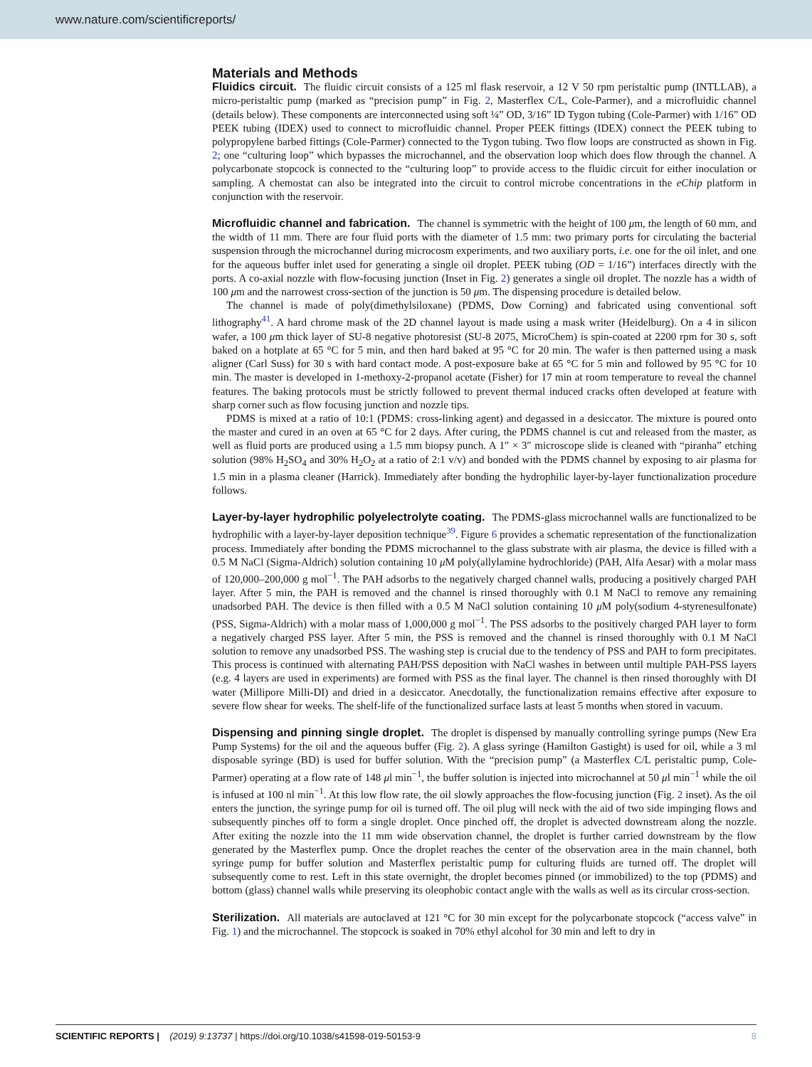www.nature.com/scientificreports/
Materials and Methods
Fluidics circuit. The fluidic circuit consists of a 125 ml flask reservoir, a 12 V 50 rpm peristaltic pump (INTLLAB), a micro-peristaltic pump (marked as “precision pump” in Fig. 2, Masterflex C/L, Cole-Parmer), and a microfluidic channel (details below). These components are interconnected using soft ¼” OD, 3/16” ID Tygon tubing (Cole-Parmer) with 1/16” OD PEEK tubing (IDEX) used to connect to microfluidic channel. Proper PEEK fittings (IDEX) connect the PEEK tubing to polypropylene barbed fittings (Cole-Parmer) connected to the Tygon tubing. Two flow loops are constructed as shown in Fig. 2; one “culturing loop” which bypasses the microchannel, and the observation loop which does flow through the channel. A polycarbonate stopcock is connected to the “culturing loop” to provide access to the fluidic circuit for either inoculation or sampling. A chemostat can also be integrated into the circuit to control microbe concentrations in the eChip platform in conjunction with the reservoir.
Microfluidic channel and fabrication. The channel is symmetric with the height of 100 μm, the length of 60 mm, and the width of 11 mm. There are four fluid ports with the diameter of 1.5 mm: two primary ports for circulating the bacterial suspension through the microchannel during microcosm experiments, and two auxiliary ports, i.e. one for the oil inlet, and one for the aqueous buffer inlet used for generating a single oil droplet. PEEK tubing (OD = 1/16”) interfaces directly with the ports. A co-axial nozzle with flow-focusing junction (Inset in Fig. 2) generates a single oil droplet. The nozzle has a width of 100 μm and the narrowest cross-section of the junction is 50 μm. The dispensing procedure is detailed below.
The channel is made of poly(dimethylsiloxane) (PDMS, Dow Corning) and fabricated using conventional soft lithography<sup>41</sup>. A hard chrome mask of the 2D channel layout is made using a mask writer (Heidelburg). On a 4 in silicon wafer, a 100 μm thick layer of SU-8 negative photoresist (SU-8 2075, MicroChem) is spin-coated at 2200 rpm for 30 s, soft baked on a hotplate at 65 °C for 5 min, and then hard baked at 95 °C for 20 min. The wafer is then patterned using a mask aligner (Carl Suss) for 30 s with hard contact mode. A post-exposure bake at 65 °C for 5 min and followed by 95 °C for 10 min. The master is developed in 1-methoxy-2-propanol acetate (Fisher) for 17 min at room temperature to reveal the channel features. The baking protocols must be strictly followed to prevent thermal induced cracks often developed at feature with sharp corner such as flow focusing junction and nozzle tips.
PDMS is mixed at a ratio of 10:1 (PDMS: cross-linking agent) and degassed in a desiccator. The mixture is poured onto the master and cured in an oven at 65 °C for 2 days. After curing, the PDMS channel is cut and released from the master, as well as fluid ports are produced using a 1.5 mm biopsy punch. A 1″ × 3″ microscope slide is cleaned with “piranha” etching solution (98% H<sub>2</sub>SO<sub>4</sub> and 30% H<sub>2</sub>O<sub>2</sub> at a ratio of 2:1 v/v) and bonded with the PDMS channel by exposing to air plasma for 1.5 min in a plasma cleaner (Harrick). Immediately after bonding the hydrophilic layer-by-layer functionalization procedure follows.
Layer-by-layer hydrophilic polyelectrolyte coating. The PDMS-glass microchannel walls are functionalized to be hydrophilic with a layer-by-layer deposition technique<sup>39</sup>. Figure 6 provides a schematic representation of the functionalization process. Immediately after bonding the PDMS microchannel to the glass substrate with air plasma, the device is filled with a 0.5 M NaCl (Sigma-Aldrich) solution containing 10 μ M poly(allylamine hydrochloride) (PAH, Alfa Aesar) with a molar mass of 120,000–200,000 g mol<sup>−1</sup>. The PAH adsorbs to the negatively charged channel walls, producing a positively charged PAH layer. After 5 min, the PAH is removed and the channel is rinsed thoroughly with 0.1 M NaCl to remove any remaining unadsorbed PAH. The device is then filled with a 0.5 M NaCl solution containing 10 μ M poly(sodium 4-styrenesulfonate) (PSS, Sigma-Aldrich) with a molar mass of 1,000,000 g mol<sup>−1</sup>. The PSS adsorbs to the positively charged PAH layer to form a negatively charged PSS layer. After 5 min, the PSS is removed and the channel is rinsed thoroughly with 0.1 M NaCl solution to remove any unadsorbed PSS. The washing step is crucial due to the tendency of PSS and PAH to form precipitates. This process is continued with alternating PAH/PSS deposition with NaCl washes in between until multiple PAH-PSS layers (e.g. 4 layers are used in experiments) are formed with PSS as the final layer. The channel is then rinsed thoroughly with DI water (Millipore Milli-DI) and dried in a desiccator. Anecdotally, the functionalization remains effective after exposure to severe flow shear for weeks. The shelf-life of the functionalized surface lasts at least 5 months when stored in vacuum.
Dispensing and pinning single droplet. The droplet is dispensed by manually controlling syringe pumps (New Era Pump Systems) for the oil and the aqueous buffer (Fig. 2). A glass syringe (Hamilton Gastight) is used for oil, while a 3 ml disposable syringe (BD) is used for buffer solution. With the “precision pump” (a Masterflex C/L peristaltic pump, Cole-Parmer) operating at a flow rate of 148 μl min<sup>−1</sup>, the buffer solution is injected into microchannel at 50 μl min<sup>−1</sup> while the oil is infused at 100 nl min<sup>−1</sup>. At this low flow rate, the oil slowly approaches the flow-focusing junction (Fig. 2 inset). As the oil enters the junction, the syringe pump for oil is turned off. The oil plug will neck with the aid of two side impinging flows and subsequently pinches off to form a single droplet. Once pinched off, the droplet is advected downstream along the nozzle. After exiting the nozzle into the 11 mm wide observation channel, the droplet is further carried downstream by the flow generated by the Masterflex pump. Once the droplet reaches the center of the observation area in the main channel, both syringe pump for buffer solution and Masterflex peristaltic pump for culturing fluids are turned off. The droplet will subsequently come to rest. Left in this state overnight, the droplet becomes pinned (or immobilized) to the top (PDMS) and bottom (glass) channel walls while preserving its oleophobic contact angle with the walls as well as its circular cross-section.
Sterilization. All materials are autoclaved at 121 °C for 30 min except for the polycarbonate stopcock (“access valve” in Fig. 1) and the microchannel. The stopcock is soaked in 70% ethyl alcohol for 30 min and left to dry in
SCIENTIFIC REPORTS | (2019) 9:13737 | https://doi.org/10.1038/s41598-019-50153-9 8